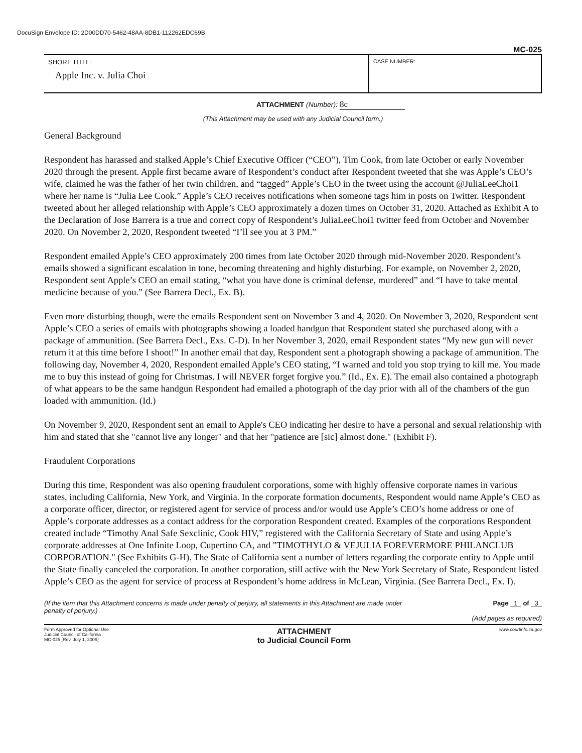DocuSign Envelope ID: 2D00DD70-5462-48AA-8DB1-112262EDC69B
MC-025
| SHORT TITLE: Apple Inc. v. Julia Choi | CASE NUMBER: |
ATTACHMENT (Number): 8c
(This Attachment may be used with any Judicial Council form.)
General Background
Respondent has harassed and stalked Apple’s Chief Executive Officer (“CEO”), Tim Cook, from late October or early November 2020 through the present. Apple first became aware of Respondent’s conduct after Respondent tweeted that she was Apple’s CEO’s wife, claimed he was the father of her twin children, and “tagged” Apple’s CEO in the tweet using the account @JuliaLeeChoi1 where her name is “Julia Lee Cook.” Apple’s CEO receives notifications when someone tags him in posts on Twitter. Respondent tweeted about her alleged relationship with Apple’s CEO approximately a dozen times on October 31, 2020. Attached as Exhibit A to the Declaration of Jose Barrera is a true and correct copy of Respondent’s JuliaLeeChoi1 twitter feed from October and November 2020. On November 2, 2020, Respondent tweeted “I’ll see you at 3 PM.”
Respondent emailed Apple’s CEO approximately 200 times from late October 2020 through mid-November 2020. Respondent’s emails showed a significant escalation in tone, becoming threatening and highly disturbing. For example, on November 2, 2020, Respondent sent Apple’s CEO an email stating, “what you have done is criminal defense, murdered” and “I have to take mental medicine because of you.” (See Barrera Decl., Ex. B).
Even more disturbing though, were the emails Respondent sent on November 3 and 4, 2020. On November 3, 2020, Respondent sent Apple’s CEO a series of emails with photographs showing a loaded handgun that Respondent stated she purchased along with a package of ammunition. (See Barrera Decl., Exs. C-D). In her November 3, 2020, email Respondent states “My new gun will never return it at this time before I shoot!” In another email that day, Respondent sent a photograph showing a package of ammunition. The following day, November 4, 2020, Respondent emailed Apple’s CEO stating, “I warned and told you stop trying to kill me. You made me to buy this instead of going for Christmas. I will NEVER forget forgive you.” (Id., Ex. E). The email also contained a photograph of what appears to be the same handgun Respondent had emailed a photograph of the day prior with all of the chambers of the gun loaded with ammunition. (Id.)
On November 9, 2020, Respondent sent an email to Apple's CEO indicating her desire to have a personal and sexual relationship with him and stated that she "cannot live any longer" and that her "patience are [sic] almost done." (Exhibit F).
Fraudulent Corporations
During this time, Respondent was also opening fraudulent corporations, some with highly offensive corporate names in various states, including California, New York, and Virginia. In the corporate formation documents, Respondent would name Apple’s CEO as a corporate officer, director, or registered agent for service of process and/or would use Apple’s CEO’s home address or one of Apple’s corporate addresses as a contact address for the corporation Respondent created. Examples of the corporations Respondent created include “Timothy Anal Safe Sexclinic, Cook HIV,” registered with the California Secretary of State and using Apple’s corporate addresses at One Infinite Loop, Cupertino CA, and "TIMOTHYLO & VEJULIA FOREVERMORE PHILANCLUB CORPORATION." (See Exhibits G-H). The State of California sent a number of letters regarding the corporate entity to Apple until the State finally canceled the corporation. In another corporation, still active with the New York Secretary of State, Respondent listed Apple’s CEO as the agent for service of process at Respondent’s home address in McLean, Virginia. (See Barrera Decl., Ex. I).
(If the item that this Attachment concerns is made under penalty of perjury, all statements in this Attachment are made under penalty of perjury.)
Page 1 of 3
(Add pages as required)
Form Approved for Optional Use
Judicial Council of California
MC-025 [Rev. July 1, 2009]
ATTACHMENT
to Judicial Council Form
www.courtinfo.ca.gov